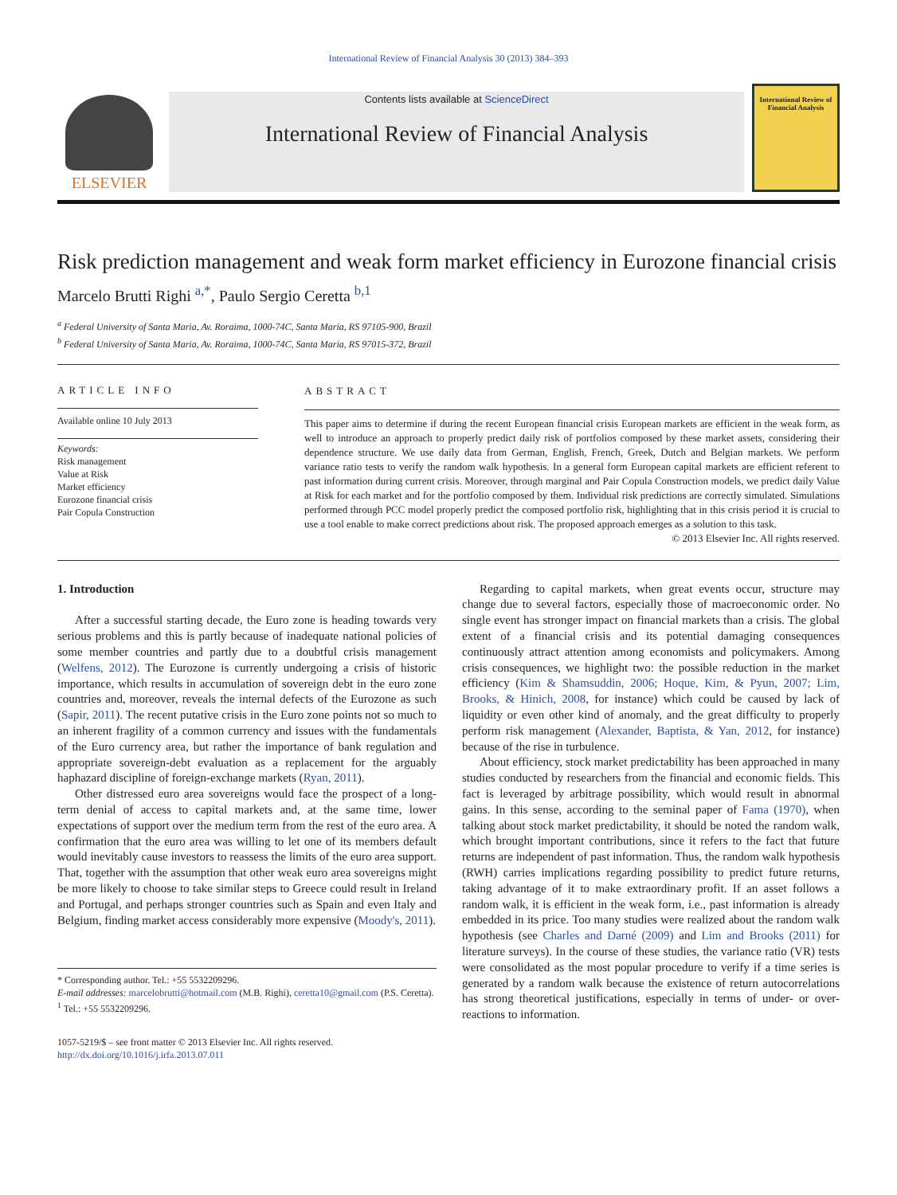International Review of Financial Analysis 30 (2013) 384–393
ELSEVIER
Contents lists available at ScienceDirect
International Review of Financial Analysis
International Review of Financial Analysis
Risk prediction management and weak form market efficiency in Eurozone financial crisis
Marcelo Brutti Righi <sup>a,*</sup>, Paulo Sergio Ceretta <sup>b,1</sup>
<sup>a</sup> Federal University of Santa Maria, Av. Roraima, 1000-74C, Santa Maria, RS 97105-900, Brazil
<sup>b</sup> Federal University of Santa Maria, Av. Roraima, 1000-74C, Santa Maria, RS 97015-372, Brazil
ARTICLE INFO
Available online 10 July 2013
Keywords:
Risk management
Value at Risk
Market efficiency
Eurozone financial crisis
Pair Copula Construction
ABSTRACT
This paper aims to determine if during the recent European financial crisis European markets are efficient in the weak form, as well to introduce an approach to properly predict daily risk of portfolios composed by these market assets, considering their dependence structure. We use daily data from German, English, French, Greek, Dutch and Belgian markets. We perform variance ratio tests to verify the random walk hypothesis. In a general form European capital markets are efficient referent to past information during current crisis. Moreover, through marginal and Pair Copula Construction models, we predict daily Value at Risk for each market and for the portfolio composed by them. Individual risk predictions are correctly simulated. Simulations performed through PCC model properly predict the composed portfolio risk, highlighting that in this crisis period it is crucial to use a tool enable to make correct predictions about risk. The proposed approach emerges as a solution to this task.
© 2013 Elsevier Inc. All rights reserved.
1. Introduction
After a successful starting decade, the Euro zone is heading towards very serious problems and this is partly because of inadequate national policies of some member countries and partly due to a doubtful crisis management (Welfens, 2012). The Eurozone is currently undergoing a crisis of historic importance, which results in accumulation of sovereign debt in the euro zone countries and, moreover, reveals the internal defects of the Eurozone as such (Sapir, 2011). The recent putative crisis in the Euro zone points not so much to an inherent fragility of a common currency and issues with the fundamentals of the Euro currency area, but rather the importance of bank regulation and appropriate sovereign-debt evaluation as a replacement for the arguably haphazard discipline of foreign-exchange markets (Ryan, 2011).
Other distressed euro area sovereigns would face the prospect of a long-term denial of access to capital markets and, at the same time, lower expectations of support over the medium term from the rest of the euro area. A confirmation that the euro area was willing to let one of its members default would inevitably cause investors to reassess the limits of the euro area support. That, together with the assumption that other weak euro area sovereigns might be more likely to choose to take similar steps to Greece could result in Ireland and Portugal, and perhaps stronger countries such as Spain and even Italy and Belgium, finding market access considerably more expensive (Moody's, 2011).
* Corresponding author. Tel.: +55 5532209296.
E-mail addresses: marcelobrutti@hotmail.com (M.B. Righi), ceretta10@gmail.com (P.S. Ceretta).
<sup>1</sup> Tel.: +55 5532209296.
1057-5219/$ – see front matter © 2013 Elsevier Inc. All rights reserved.
http://dx.doi.org/10.1016/j.irfa.2013.07.011
Regarding to capital markets, when great events occur, structure may change due to several factors, especially those of macroeconomic order. No single event has stronger impact on financial markets than a crisis. The global extent of a financial crisis and its potential damaging consequences continuously attract attention among economists and policymakers. Among crisis consequences, we highlight two: the possible reduction in the market efficiency (Kim & Shamsuddin, 2006; Hoque, Kim, & Pyun, 2007; Lim, Brooks, & Hinich, 2008, for instance) which could be caused by lack of liquidity or even other kind of anomaly, and the great difficulty to properly perform risk management (Alexander, Baptista, & Yan, 2012, for instance) because of the rise in turbulence.
About efficiency, stock market predictability has been approached in many studies conducted by researchers from the financial and economic fields. This fact is leveraged by arbitrage possibility, which would result in abnormal gains. In this sense, according to the seminal paper of Fama (1970), when talking about stock market predictability, it should be noted the random walk, which brought important contributions, since it refers to the fact that future returns are independent of past information. Thus, the random walk hypothesis (RWH) carries implications regarding possibility to predict future returns, taking advantage of it to make extraordinary profit. If an asset follows a random walk, it is efficient in the weak form, i.e., past information is already embedded in its price. Too many studies were realized about the random walk hypothesis (see Charles and Darné (2009) and Lim and Brooks (2011) for literature surveys). In the course of these studies, the variance ratio (VR) tests were consolidated as the most popular procedure to verify if a time series is generated by a random walk because the existence of return autocorrelations has strong theoretical justifications, especially in terms of under- or over-reactions to information.